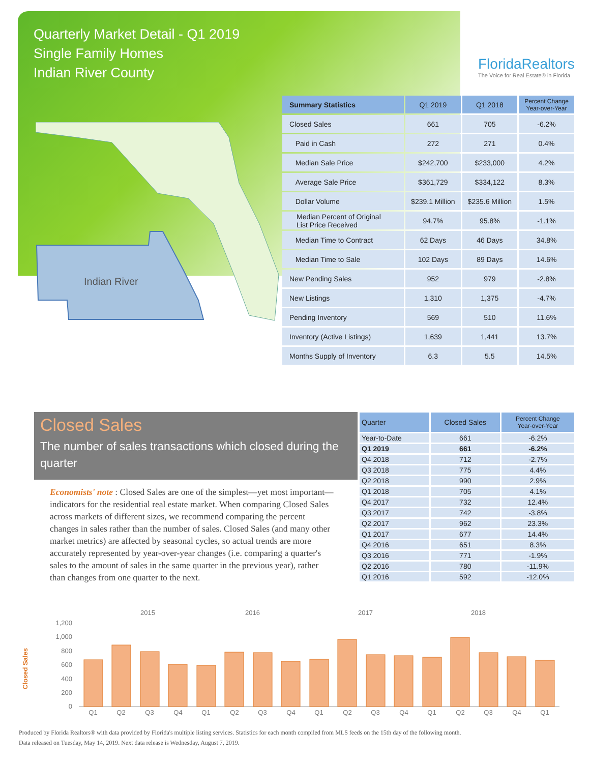Quarterly Market Detail - Q1 2019
Single Family Homes
Indian River County
FloridaRealtors
The Voice for Real Estate® in Florida
Indian River
| Summary Statistics | Q1 2019 | Q1 2018 | Percent Change Year-over-Year |
| --- | --- | --- | --- |
| Closed Sales | 661 | 705 | -6.2% |
| Paid in Cash | 272 | 271 | 0.4% |
| Median Sale Price | $242,700 | $233,000 | 4.2% |
| Average Sale Price | $361,729 | $334,122 | 8.3% |
| Dollar Volume | $239.1 Million | $235.6 Million | 1.5% |
| Median Percent of Original List Price Received | 94.7% | 95.8% | -1.1% |
| Median Time to Contract | 62 Days | 46 Days | 34.8% |
| Median Time to Sale | 102 Days | 89 Days | 14.6% |
| New Pending Sales | 952 | 979 | -2.8% |
| New Listings | 1,310 | 1,375 | -4.7% |
| Pending Inventory | 569 | 510 | 11.6% |
| Inventory (Active Listings) | 1,639 | 1,441 | 13.7% |
| Months Supply of Inventory | 6.3 | 5.5 | 14.5% |
Closed Sales
The number of sales transactions which closed during the quarter
Economists' note : Closed Sales are one of the simplest—yet most important—indicators for the residential real estate market. When comparing Closed Sales across markets of different sizes, we recommend comparing the percent changes in sales rather than the number of sales. Closed Sales (and many other market metrics) are affected by seasonal cycles, so actual trends are more accurately represented by year-over-year changes (i.e. comparing a quarter's sales to the amount of sales in the same quarter in the previous year), rather than changes from one quarter to the next.
| Quarter | Closed Sales | Percent Change Year-over-Year |
| --- | --- | --- |
| Year-to-Date | 661 | -6.2% |
| Q1 2019 | 661 | -6.2% |
| Q4 2018 | 712 | -2.7% |
| Q3 2018 | 775 | 4.4% |
| Q2 2018 | 990 | 2.9% |
| Q1 2018 | 705 | 4.1% |
| Q4 2017 | 732 | 12.4% |
| Q3 2017 | 742 | -3.8% |
| Q2 2017 | 962 | 23.3% |
| Q1 2017 | 677 | 14.4% |
| Q4 2016 | 651 | 8.3% |
| Q3 2016 | 771 | -1.9% |
| Q2 2016 | 780 | -11.9% |
| Q1 2016 | 592 | -12.0% |
2015
2016
2017
2018
Closed Sales
1,200
1,000
800
600
400
200
0
Q1
Q2
Q3
Q4
Q1
Q2
Q3
Q4
Q1
Q2
Q3
Q4
Q1
Q2
Q3
Q4
Q1
Produced by Florida Realtors® with data provided by Florida's multiple listing services. Statistics for each month compiled from MLS feeds on the 15th day of the following month.
Data released on Tuesday, May 14, 2019. Next data release is Wednesday, August 7, 2019.